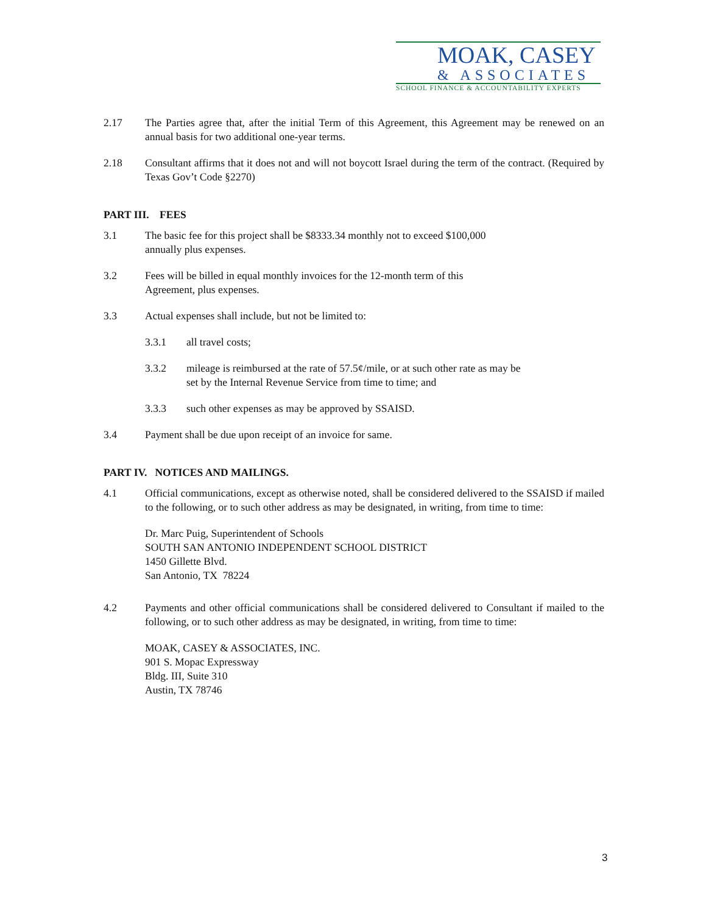MOAK, CASEY
& ASSOCIATES
SCHOOL FINANCE & ACCOUNTABILITY EXPERTS
2.17 The Parties agree that, after the initial Term of this Agreement, this Agreement may be renewed on an annual basis for two additional one-year terms.
2.18 Consultant affirms that it does not and will not boycott Israel during the term of the contract. (Required by Texas Gov’t Code §2270)
PART III. FEES
3.1 The basic fee for this project shall be $8333.34 monthly not to exceed $100,000
annually plus expenses.
3.2 Fees will be billed in equal monthly invoices for the 12-month term of this
Agreement, plus expenses.
3.3 Actual expenses shall include, but not be limited to:
3.3.1 all travel costs;
3.3.2 mileage is reimbursed at the rate of 57.5¢/mile, or at such other rate as may be
set by the Internal Revenue Service from time to time; and
3.3.3 such other expenses as may be approved by SSAISD.
3.4 Payment shall be due upon receipt of an invoice for same.
PART IV. NOTICES AND MAILINGS.
4.1 Official communications, except as otherwise noted, shall be considered delivered to the SSAISD if mailed to the following, or to such other address as may be designated, in writing, from time to time:
Dr. Marc Puig, Superintendent of Schools
SOUTH SAN ANTONIO INDEPENDENT SCHOOL DISTRICT
1450 Gillette Blvd.
San Antonio, TX 78224
4.2 Payments and other official communications shall be considered delivered to Consultant if mailed to the following, or to such other address as may be designated, in writing, from time to time:
MOAK, CASEY & ASSOCIATES, INC.
901 S. Mopac Expressway
Bldg. III, Suite 310
Austin, TX 78746
3